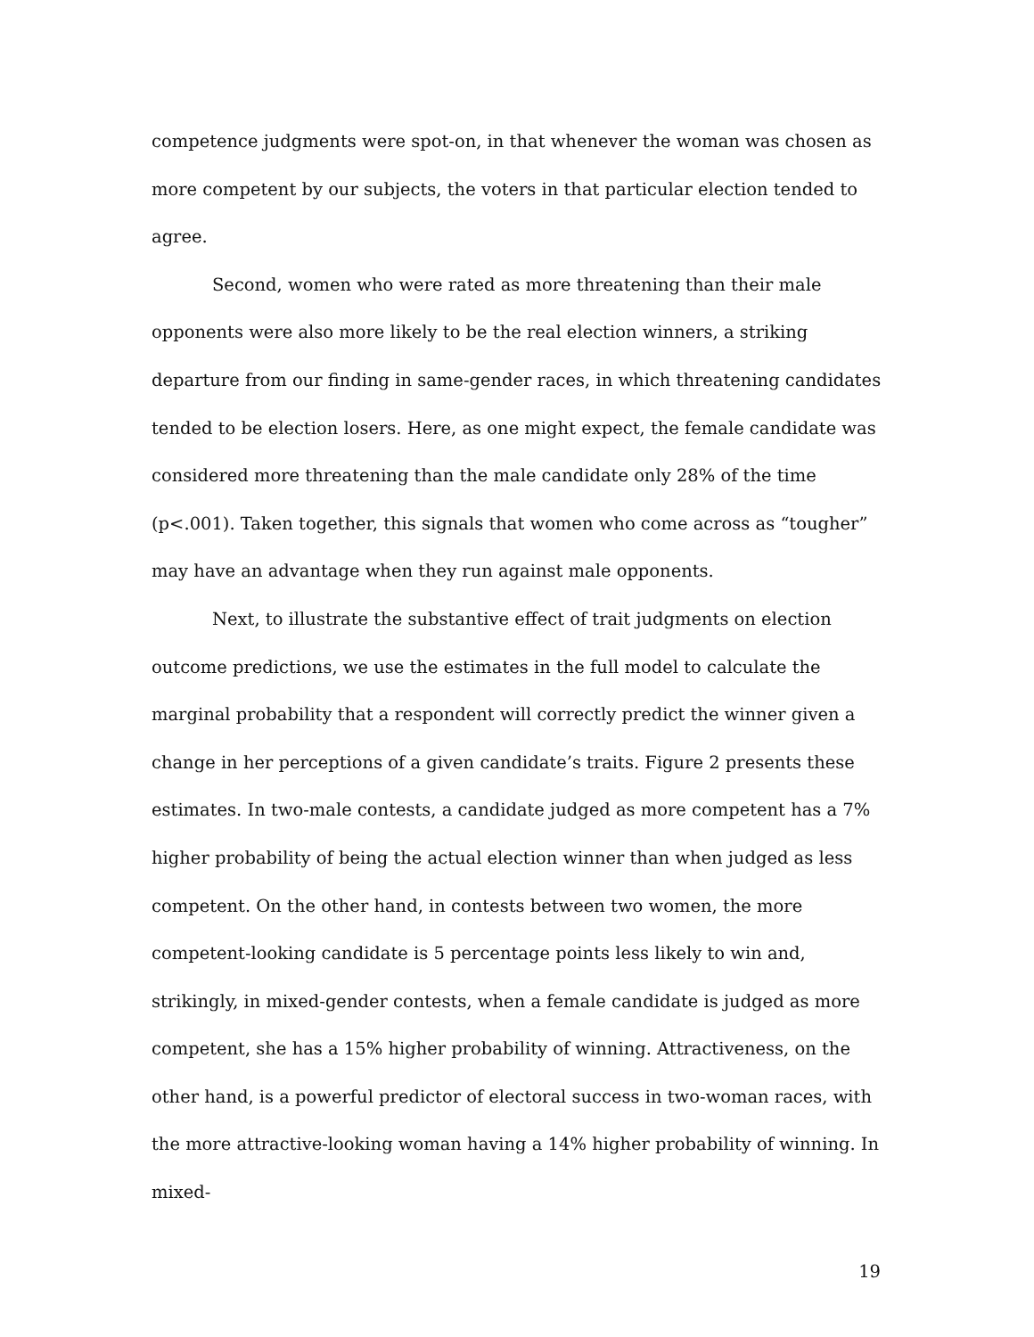competence judgments were spot-on, in that whenever the woman was chosen as more competent by our subjects, the voters in that particular election tended to agree.
Second, women who were rated as more threatening than their male opponents were also more likely to be the real election winners, a striking departure from our finding in same-gender races, in which threatening candidates tended to be election losers. Here, as one might expect, the female candidate was considered more threatening than the male candidate only 28% of the time (p<.001). Taken together, this signals that women who come across as “tougher” may have an advantage when they run against male opponents.
Next, to illustrate the substantive effect of trait judgments on election outcome predictions, we use the estimates in the full model to calculate the marginal probability that a respondent will correctly predict the winner given a change in her perceptions of a given candidate’s traits. Figure 2 presents these estimates. In two-male contests, a candidate judged as more competent has a 7% higher probability of being the actual election winner than when judged as less competent. On the other hand, in contests between two women, the more competent-looking candidate is 5 percentage points less likely to win and, strikingly, in mixed-gender contests, when a female candidate is judged as more competent, she has a 15% higher probability of winning. Attractiveness, on the other hand, is a powerful predictor of electoral success in two-woman races, with the more attractive-looking woman having a 14% higher probability of winning. In mixed-
19